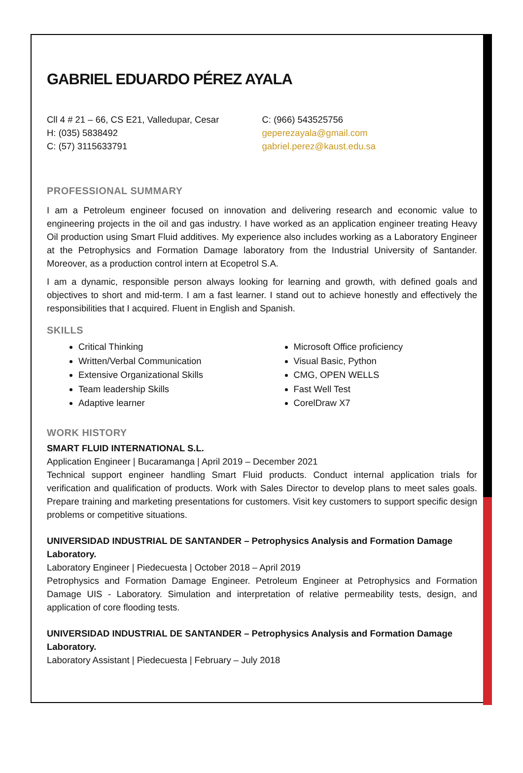GABRIEL EDUARDO PÉREZ AYALA
Cll 4 # 21 – 66, CS E21, Valledupar, Cesar
H: (035) 5838492
C: (57) 3115633791
C: (966) 543525756
geperezayala@gmail.com
gabriel.perez@kaust.edu.sa
PROFESSIONAL SUMMARY
I am a Petroleum engineer focused on innovation and delivering research and economic value to engineering projects in the oil and gas industry. I have worked as an application engineer treating Heavy Oil production using Smart Fluid additives. My experience also includes working as a Laboratory Engineer at the Petrophysics and Formation Damage laboratory from the Industrial University of Santander. Moreover, as a production control intern at Ecopetrol S.A.
I am a dynamic, responsible person always looking for learning and growth, with defined goals and objectives to short and mid-term. I am a fast learner. I stand out to achieve honestly and effectively the responsibilities that I acquired. Fluent in English and Spanish.
SKILLS
Critical Thinking
Written/Verbal Communication
Extensive Organizational Skills
Team leadership Skills
Adaptive learner
Microsoft Office proficiency
Visual Basic, Python
CMG, OPEN WELLS
Fast Well Test
CorelDraw X7
WORK HISTORY
SMART FLUID INTERNATIONAL S.L.
Application Engineer | Bucaramanga | April 2019 – December 2021
Technical support engineer handling Smart Fluid products. Conduct internal application trials for verification and qualification of products. Work with Sales Director to develop plans to meet sales goals. Prepare training and marketing presentations for customers. Visit key customers to support specific design problems or competitive situations.
UNIVERSIDAD INDUSTRIAL DE SANTANDER – Petrophysics Analysis and Formation Damage Laboratory.
Laboratory Engineer | Piedecuesta | October 2018 – April 2019
Petrophysics and Formation Damage Engineer. Petroleum Engineer at Petrophysics and Formation Damage UIS - Laboratory. Simulation and interpretation of relative permeability tests, design, and application of core flooding tests.
UNIVERSIDAD INDUSTRIAL DE SANTANDER – Petrophysics Analysis and Formation Damage Laboratory.
Laboratory Assistant | Piedecuesta | February – July 2018